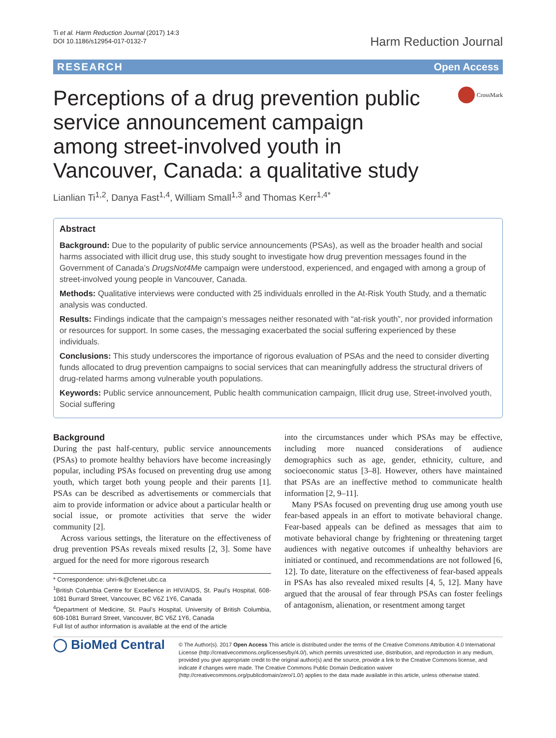Ti et al. Harm Reduction Journal (2017) 14:3
DOI 10.1186/s12954-017-0132-7
Harm Reduction Journal
RESEARCH Open Access
Perceptions of a drug prevention public service announcement campaign among street-involved youth in Vancouver, Canada: a qualitative study
CrossMark
Lianlian Ti<sup>1,2</sup>, Danya Fast<sup>1,4</sup>, William Small<sup>1,3</sup> and Thomas Kerr<sup>1,4*</sup>
Abstract
Background: Due to the popularity of public service announcements (PSAs), as well as the broader health and social harms associated with illicit drug use, this study sought to investigate how drug prevention messages found in the Government of Canada’s DrugsNot4Me campaign were understood, experienced, and engaged with among a group of street-involved young people in Vancouver, Canada.
Methods: Qualitative interviews were conducted with 25 individuals enrolled in the At-Risk Youth Study, and a thematic analysis was conducted.
Results: Findings indicate that the campaign’s messages neither resonated with “at-risk youth”, nor provided information or resources for support. In some cases, the messaging exacerbated the social suffering experienced by these individuals.
Conclusions: This study underscores the importance of rigorous evaluation of PSAs and the need to consider diverting funds allocated to drug prevention campaigns to social services that can meaningfully address the structural drivers of drug-related harms among vulnerable youth populations.
Keywords: Public service announcement, Public health communication campaign, Illicit drug use, Street-involved youth, Social suffering
Background
During the past half-century, public service announcements (PSAs) to promote healthy behaviors have become increasingly popular, including PSAs focused on preventing drug use among youth, which target both young people and their parents [1]. PSAs can be described as advertisements or commercials that aim to provide information or advice about a particular health or social issue, or promote activities that serve the wider community [2].
Across various settings, the literature on the effectiveness of drug prevention PSAs reveals mixed results [2, 3]. Some have argued for the need for more rigorous research
* Correspondence: uhri-tk@cfenet.ubc.ca
<sup>1</sup> British Columbia Centre for Excellence in HIV/AIDS, St. Paul’s Hospital, 608-1081 Burrard Street, Vancouver, BC V6Z 1Y6, Canada
<sup>4</sup> Department of Medicine, St. Paul’s Hospital, University of British Columbia, 608-1081 Burrard Street, Vancouver, BC V6Z 1Y6, Canada
Full list of author information is available at the end of the article
into the circumstances under which PSAs may be effective, including more nuanced considerations of audience demographics such as age, gender, ethnicity, culture, and socioeconomic status [3–8]. However, others have maintained that PSAs are an ineffective method to communicate health information [2, 9–11].
Many PSAs focused on preventing drug use among youth use fear-based appeals in an effort to motivate behavioral change. Fear-based appeals can be defined as messages that aim to motivate behavioral change by frightening or threatening target audiences with negative outcomes if unhealthy behaviors are initiated or continued, and recommendations are not followed [6, 12]. To date, literature on the effectiveness of fear-based appeals in PSAs has also revealed mixed results [4, 5, 12]. Many have argued that the arousal of fear through PSAs can foster feelings of antagonism, alienation, or resentment among target
◯ BioMed Central
© The Author(s). 2017 Open Access This article is distributed under the terms of the Creative Commons Attribution 4.0 International License (http://creativecommons.org/licenses/by/4.0/), which permits unrestricted use, distribution, and reproduction in any medium, provided you give appropriate credit to the original author(s) and the source, provide a link to the Creative Commons license, and indicate if changes were made. The Creative Commons Public Domain Dedication waiver (http://creativecommons.org/publicdomain/zero/1.0/) applies to the data made available in this article, unless otherwise stated.